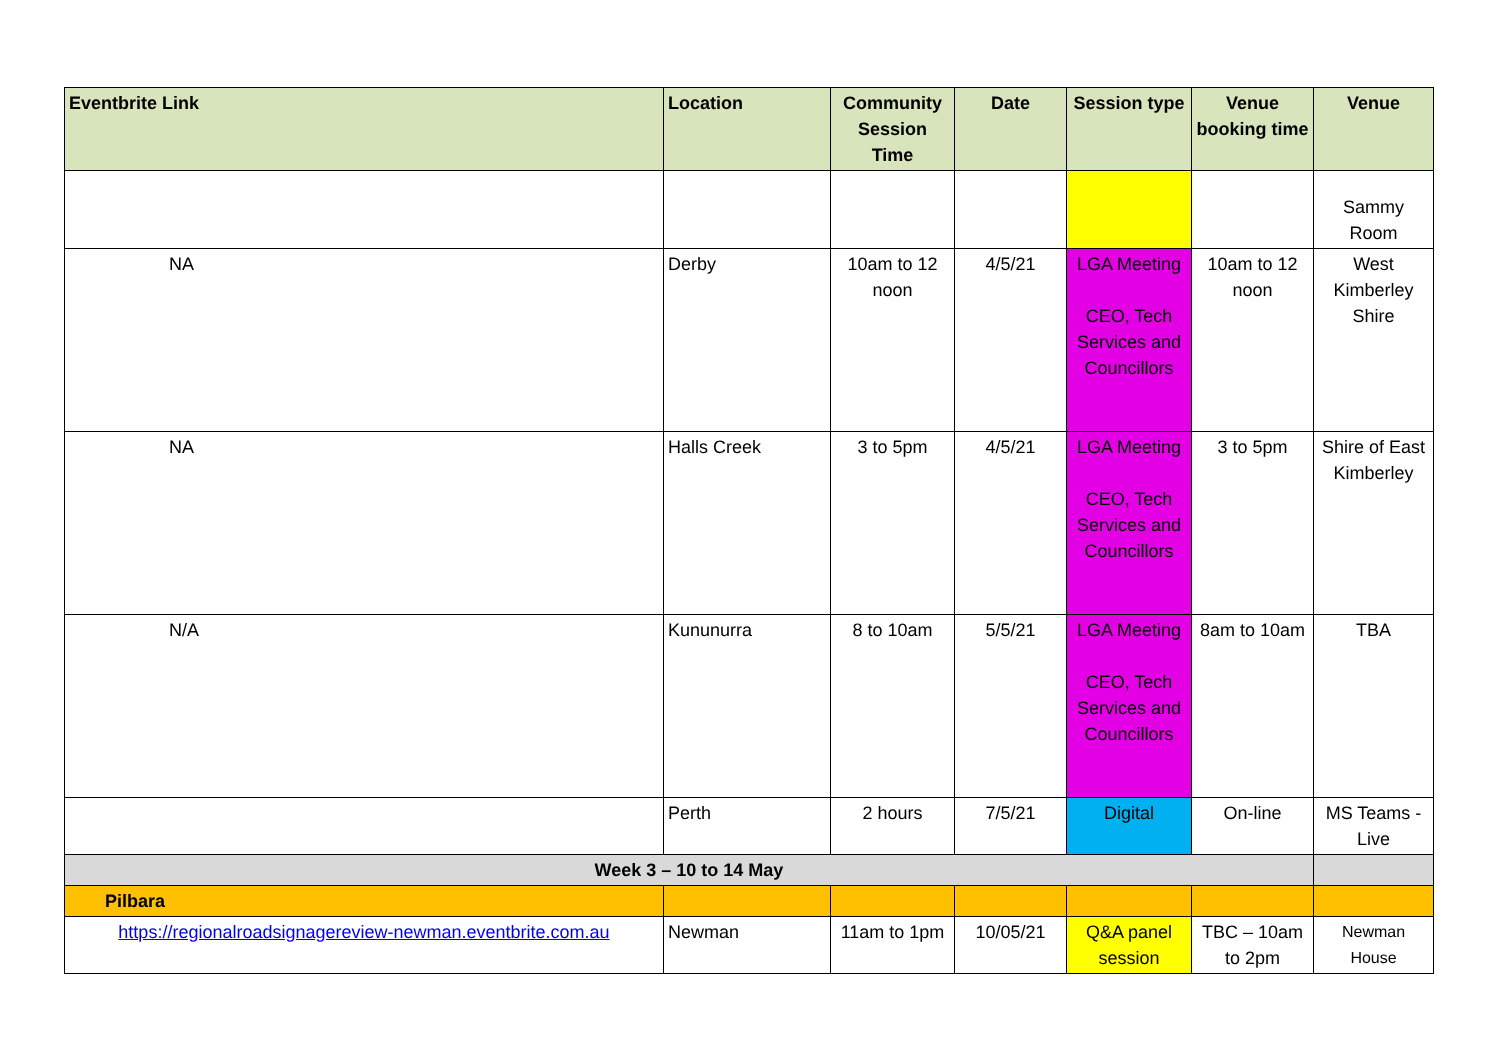| Eventbrite Link | Location | Community Session Time | Date | Session type | Venue booking time | Venue |
| --- | --- | --- | --- | --- | --- | --- |
| | | | | | | Sammy Room |
| NA | Derby | 10am to 12 noon | 4/5/21 | LGA Meeting CEO, Tech Services and Councillors | 10am to 12 noon | West Kimberley Shire |
| NA | Halls Creek | 3 to 5pm | 4/5/21 | LGA Meeting CEO, Tech Services and Councillors | 3 to 5pm | Shire of East Kimberley |
| N/A | Kununurra | 8 to 10am | 5/5/21 | LGA Meeting CEO, Tech Services and Councillors | 8am to 10am | TBA |
| | Perth | 2 hours | 7/5/21 | Digital | On-line | MS Teams - Live |
| Week 3 – 10 to 14 May | | | | | | |
| Pilbara | | | | | | |
| https://regionalroadsignagereview-newman.eventbrite.com.au | Newman | 11am to 1pm | 10/05/21 | Q&A panel session | TBC – 10am to 2pm | Newman House |